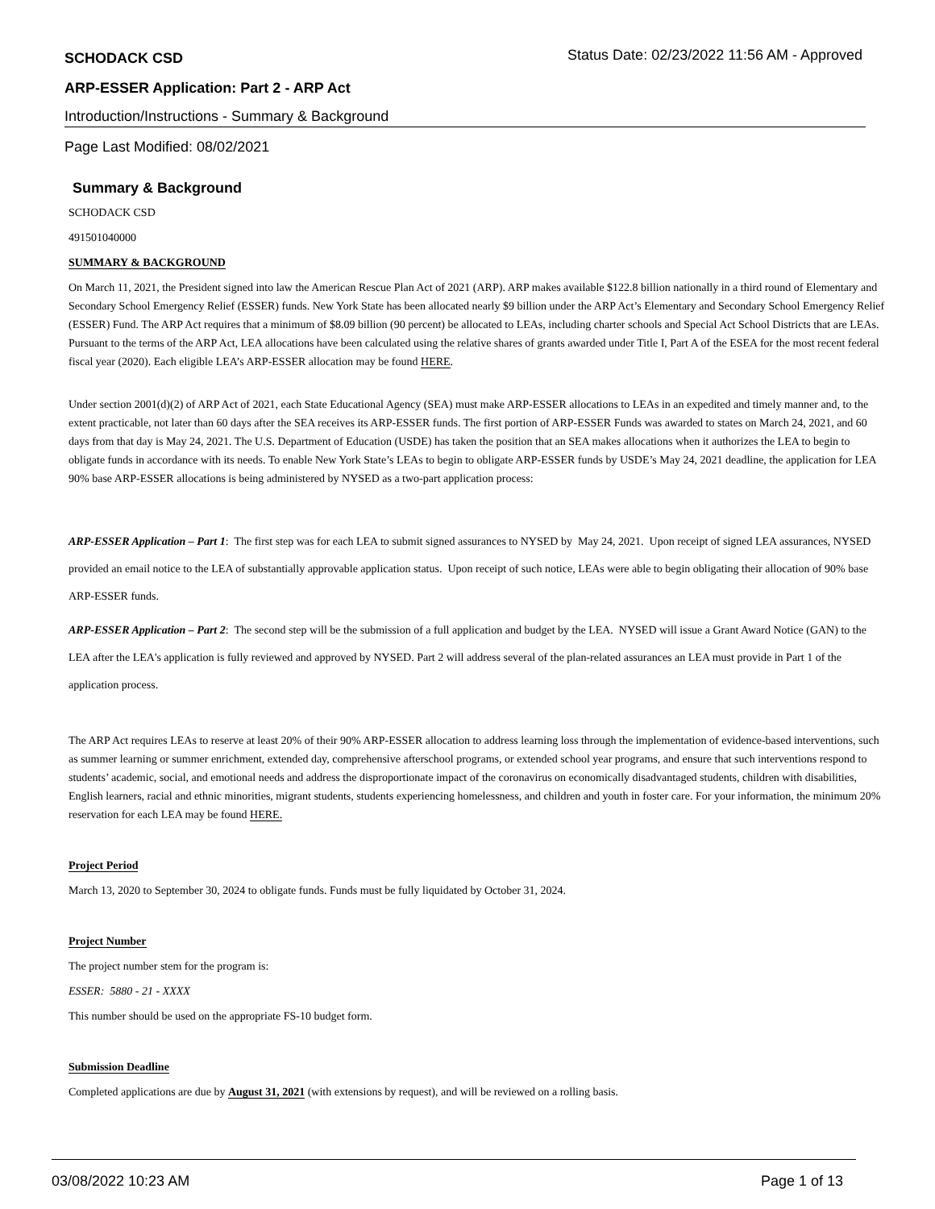SCHODACK CSD Status Date: 02/23/2022 11:56 AM - Approved
ARP-ESSER Application: Part 2 - ARP Act
Introduction/Instructions - Summary & Background
Page Last Modified: 08/02/2021
Summary & Background
SCHODACK CSD
491501040000
SUMMARY & BACKGROUND
On March 11, 2021, the President signed into law the American Rescue Plan Act of 2021 (ARP). ARP makes available $122.8 billion nationally in a third round of Elementary and Secondary School Emergency Relief (ESSER) funds. New York State has been allocated nearly $9 billion under the ARP Act’s Elementary and Secondary School Emergency Relief (ESSER) Fund. The ARP Act requires that a minimum of $8.09 billion (90 percent) be allocated to LEAs, including charter schools and Special Act School Districts that are LEAs. Pursuant to the terms of the ARP Act, LEA allocations have been calculated using the relative shares of grants awarded under Title I, Part A of the ESEA for the most recent federal fiscal year (2020). Each eligible LEA’s ARP-ESSER allocation may be found HERE.
Under section 2001(d)(2) of ARP Act of 2021, each State Educational Agency (SEA) must make ARP-ESSER allocations to LEAs in an expedited and timely manner and, to the extent practicable, not later than 60 days after the SEA receives its ARP-ESSER funds. The first portion of ARP-ESSER Funds was awarded to states on March 24, 2021, and 60 days from that day is May 24, 2021. The U.S. Department of Education (USDE) has taken the position that an SEA makes allocations when it authorizes the LEA to begin to obligate funds in accordance with its needs. To enable New York State’s LEAs to begin to obligate ARP-ESSER funds by USDE’s May 24, 2021 deadline, the application for LEA 90% base ARP-ESSER allocations is being administered by NYSED as a two-part application process:
ARP-ESSER Application – Part 1: The first step was for each LEA to submit signed assurances to NYSED by May 24, 2021. Upon receipt of signed LEA assurances, NYSED provided an email notice to the LEA of substantially approvable application status. Upon receipt of such notice, LEAs were able to begin obligating their allocation of 90% base ARP-ESSER funds.
ARP-ESSER Application – Part 2: The second step will be the submission of a full application and budget by the LEA. NYSED will issue a Grant Award Notice (GAN) to the LEA after the LEA's application is fully reviewed and approved by NYSED. Part 2 will address several of the plan-related assurances an LEA must provide in Part 1 of the application process.
The ARP Act requires LEAs to reserve at least 20% of their 90% ARP-ESSER allocation to address learning loss through the implementation of evidence-based interventions, such as summer learning or summer enrichment, extended day, comprehensive afterschool programs, or extended school year programs, and ensure that such interventions respond to students’ academic, social, and emotional needs and address the disproportionate impact of the coronavirus on economically disadvantaged students, children with disabilities, English learners, racial and ethnic minorities, migrant students, students experiencing homelessness, and children and youth in foster care. For your information, the minimum 20% reservation for each LEA may be found HERE.
Project Period
March 13, 2020 to September 30, 2024 to obligate funds. Funds must be fully liquidated by October 31, 2024.
Project Number
The project number stem for the program is:
ESSER: 5880 - 21 - XXXX
This number should be used on the appropriate FS-10 budget form.
Submission Deadline
Completed applications are due by August 31, 2021 (with extensions by request), and will be reviewed on a rolling basis.
03/08/2022 10:23 AM Page 1 of 13